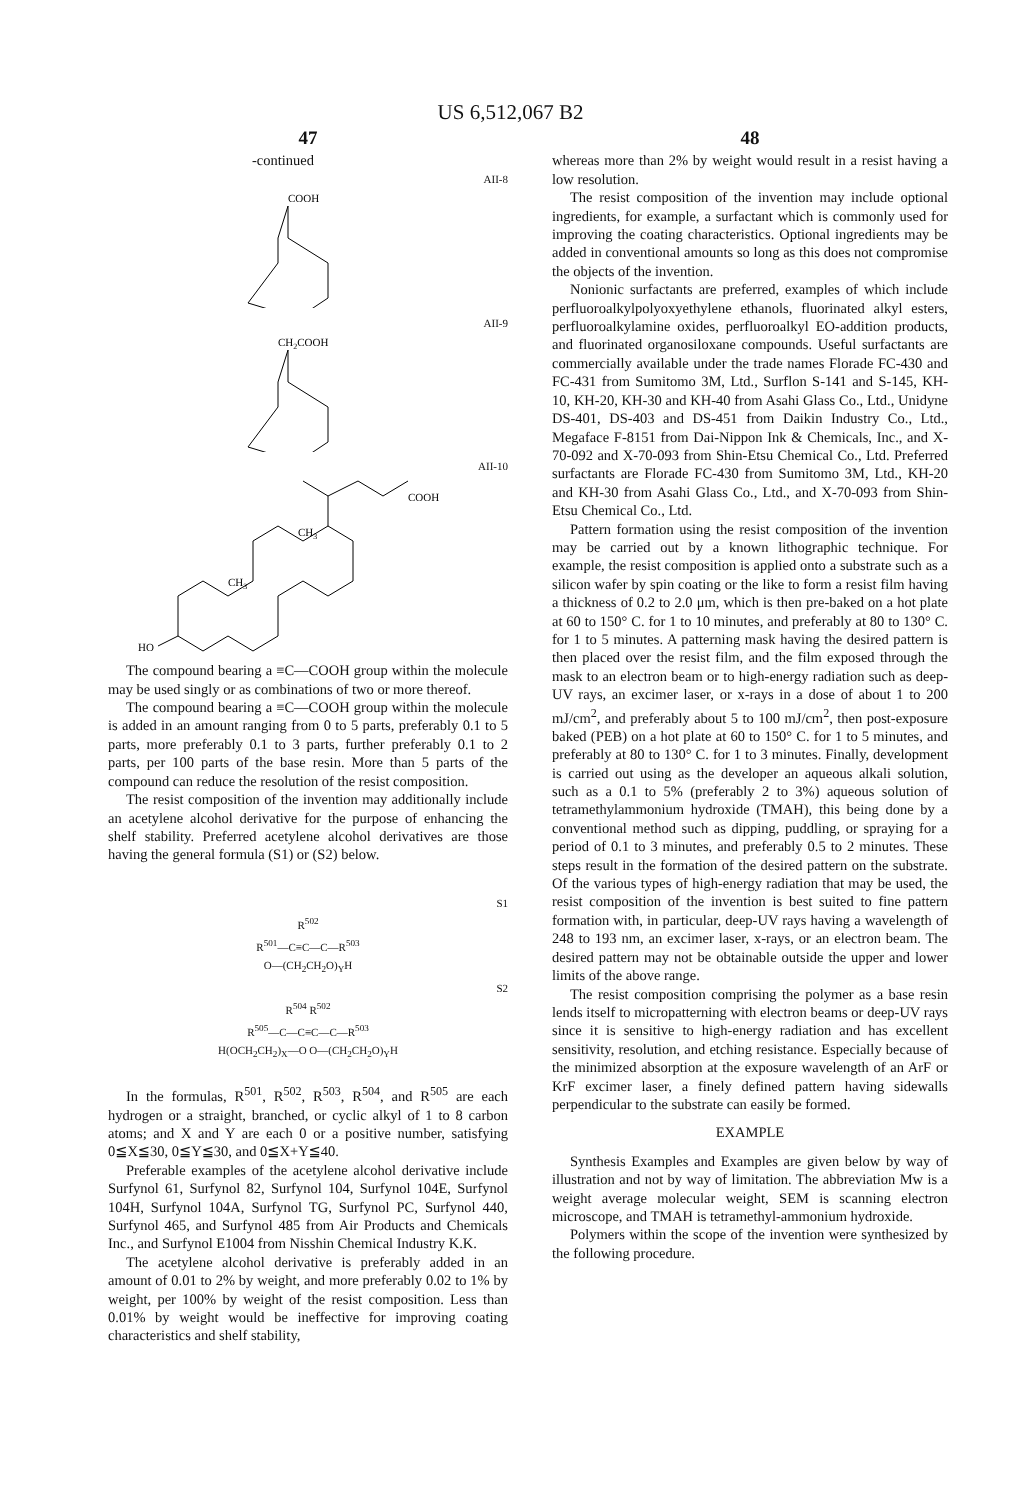US 6,512,067 B2
47
-continued
AII-8
COOH
AII-9
CH2COOH
AII-10
COOH
CH3
CH3
HO
The compound bearing a ≡C—COOH group within the molecule may be used singly or as combinations of two or more thereof.
The compound bearing a ≡C—COOH group within the molecule is added in an amount ranging from 0 to 5 parts, preferably 0.1 to 5 parts, more preferably 0.1 to 3 parts, further preferably 0.1 to 2 parts, per 100 parts of the base resin. More than 5 parts of the compound can reduce the resolution of the resist composition.
The resist composition of the invention may additionally include an acetylene alcohol derivative for the purpose of enhancing the shelf stability. Preferred acetylene alcohol derivatives are those having the general formula (S1) or (S2) below.
S1
R<sup>502</sup>
R<sup>501</sup>—C≡C—C—R<sup>503</sup>
O—(CH<sub>2</sub>CH<sub>2</sub>O)<sub>Y</sub>H
S2
R<sup>504</sup> R<sup>502</sup>
R<sup>505</sup>—C—C≡C—C—R<sup>503</sup>
H(OCH<sub>2</sub>CH<sub>2</sub>)<sub>X</sub>—O O—(CH<sub>2</sub>CH<sub>2</sub>O)<sub>Y</sub>H
In the formulas, R<sup>501</sup>, R<sup>502</sup>, R<sup>503</sup>, R<sup>504</sup>, and R<sup>505</sup> are each hydrogen or a straight, branched, or cyclic alkyl of 1 to 8 carbon atoms; and X and Y are each 0 or a positive number, satisfying 0≦X≦30, 0≦Y≦30, and 0≦X+Y≦40.
Preferable examples of the acetylene alcohol derivative include Surfynol 61, Surfynol 82, Surfynol 104, Surfynol 104E, Surfynol 104H, Surfynol 104A, Surfynol TG, Surfynol PC, Surfynol 440, Surfynol 465, and Surfynol 485 from Air Products and Chemicals Inc., and Surfynol E1004 from Nisshin Chemical Industry K.K.
The acetylene alcohol derivative is preferably added in an amount of 0.01 to 2% by weight, and more preferably 0.02 to 1% by weight, per 100% by weight of the resist composition. Less than 0.01% by weight would be ineffective for improving coating characteristics and shelf stability,
48
whereas more than 2% by weight would result in a resist having a low resolution.
The resist composition of the invention may include optional ingredients, for example, a surfactant which is commonly used for improving the coating characteristics. Optional ingredients may be added in conventional amounts so long as this does not compromise the objects of the invention.
Nonionic surfactants are preferred, examples of which include perfluoroalkylpolyoxyethylene ethanols, fluorinated alkyl esters, perfluoroalkylamine oxides, perfluoroalkyl EO-addition products, and fluorinated organosiloxane compounds. Useful surfactants are commercially available under the trade names Florade FC-430 and FC-431 from Sumitomo 3M, Ltd., Surflon S-141 and S-145, KH-10, KH-20, KH-30 and KH-40 from Asahi Glass Co., Ltd., Unidyne DS-401, DS-403 and DS-451 from Daikin Industry Co., Ltd., Megaface F-8151 from Dai-Nippon Ink & Chemicals, Inc., and X-70-092 and X-70-093 from Shin-Etsu Chemical Co., Ltd. Preferred surfactants are Florade FC-430 from Sumitomo 3M, Ltd., KH-20 and KH-30 from Asahi Glass Co., Ltd., and X-70-093 from Shin-Etsu Chemical Co., Ltd.
Pattern formation using the resist composition of the invention may be carried out by a known lithographic technique. For example, the resist composition is applied onto a substrate such as a silicon wafer by spin coating or the like to form a resist film having a thickness of 0.2 to 2.0 μm, which is then pre-baked on a hot plate at 60 to 150° C. for 1 to 10 minutes, and preferably at 80 to 130° C. for 1 to 5 minutes. A patterning mask having the desired pattern is then placed over the resist film, and the film exposed through the mask to an electron beam or to high-energy radiation such as deep-UV rays, an excimer laser, or x-rays in a dose of about 1 to 200 mJ/cm<sup>2</sup>, and preferably about 5 to 100 mJ/cm<sup>2</sup>, then post-exposure baked (PEB) on a hot plate at 60 to 150° C. for 1 to 5 minutes, and preferably at 80 to 130° C. for 1 to 3 minutes. Finally, development is carried out using as the developer an aqueous alkali solution, such as a 0.1 to 5% (preferably 2 to 3%) aqueous solution of tetramethylammonium hydroxide (TMAH), this being done by a conventional method such as dipping, puddling, or spraying for a period of 0.1 to 3 minutes, and preferably 0.5 to 2 minutes. These steps result in the formation of the desired pattern on the substrate. Of the various types of high-energy radiation that may be used, the resist composition of the invention is best suited to fine pattern formation with, in particular, deep-UV rays having a wavelength of 248 to 193 nm, an excimer laser, x-rays, or an electron beam. The desired pattern may not be obtainable outside the upper and lower limits of the above range.
The resist composition comprising the polymer as a base resin lends itself to micropatterning with electron beams or deep-UV rays since it is sensitive to high-energy radiation and has excellent sensitivity, resolution, and etching resistance. Especially because of the minimized absorption at the exposure wavelength of an ArF or KrF excimer laser, a finely defined pattern having sidewalls perpendicular to the substrate can easily be formed.
EXAMPLE
Synthesis Examples and Examples are given below by way of illustration and not by way of limitation. The abbreviation Mw is a weight average molecular weight, SEM is scanning electron microscope, and TMAH is tetramethyl-ammonium hydroxide.
Polymers within the scope of the invention were synthesized by the following procedure.